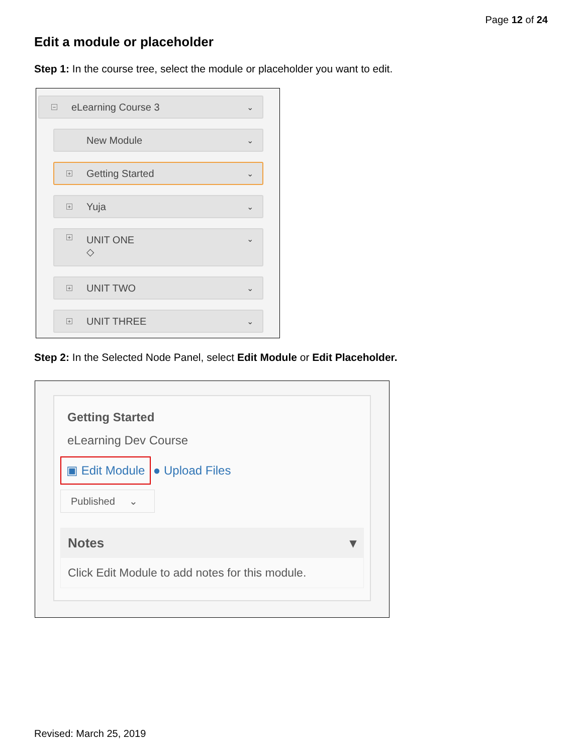Page 12 of 24
Edit a module or placeholder
Step 1: In the course tree, select the module or placeholder you want to edit.
− eLearning Course 3 ⌄
New Module ⌄
+ Getting Started ⌄
+ Yuja ⌄
+ UNIT ONE
◇ ⌄
+ UNIT TWO ⌄
+ UNIT THREE ⌄
Step 2: In the Selected Node Panel, select Edit Module or Edit Placeholder.
Getting Started
eLearning Dev Course
▣ Edit Module ● Upload Files
Published ⌄
Notes ▾
Click Edit Module to add notes for this module.
Revised: March 25, 2019